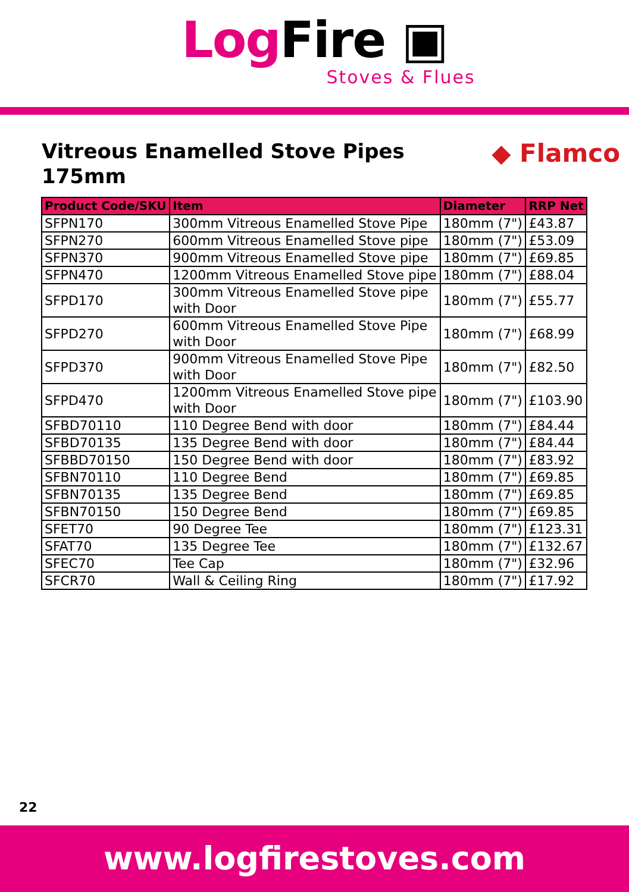Log Fire ▣
Stoves & Flues
Vitreous Enamelled Stove Pipes
175mm
◆ Flamco
| Product Code/SKU | Item | Diameter | RRP Net |
| --- | --- | --- | --- |
| SFPN170 | 300mm Vitreous Enamelled Stove Pipe | 180mm (7") | £43.87 |
| SFPN270 | 600mm Vitreous Enamelled Stove pipe | 180mm (7") | £53.09 |
| SFPN370 | 900mm Vitreous Enamelled Stove pipe | 180mm (7") | £69.85 |
| SFPN470 | 1200mm Vitreous Enamelled Stove pipe | 180mm (7") | £88.04 |
| SFPD170 | 300mm Vitreous Enamelled Stove pipe with Door | 180mm (7") | £55.77 |
| SFPD270 | 600mm Vitreous Enamelled Stove Pipe with Door | 180mm (7") | £68.99 |
| SFPD370 | 900mm Vitreous Enamelled Stove Pipe with Door | 180mm (7") | £82.50 |
| SFPD470 | 1200mm Vitreous Enamelled Stove pipe with Door | 180mm (7") | £103.90 |
| SFBD70110 | 110 Degree Bend with door | 180mm (7") | £84.44 |
| SFBD70135 | 135 Degree Bend with door | 180mm (7") | £84.44 |
| SFBBD70150 | 150 Degree Bend with door | 180mm (7") | £83.92 |
| SFBN70110 | 110 Degree Bend | 180mm (7") | £69.85 |
| SFBN70135 | 135 Degree Bend | 180mm (7") | £69.85 |
| SFBN70150 | 150 Degree Bend | 180mm (7") | £69.85 |
| SFET70 | 90 Degree Tee | 180mm (7") | £123.31 |
| SFAT70 | 135 Degree Tee | 180mm (7") | £132.67 |
| SFEC70 | Tee Cap | 180mm (7") | £32.96 |
| SFCR70 | Wall & Ceiling Ring | 180mm (7") | £17.92 |
22
www.logfirestoves.com